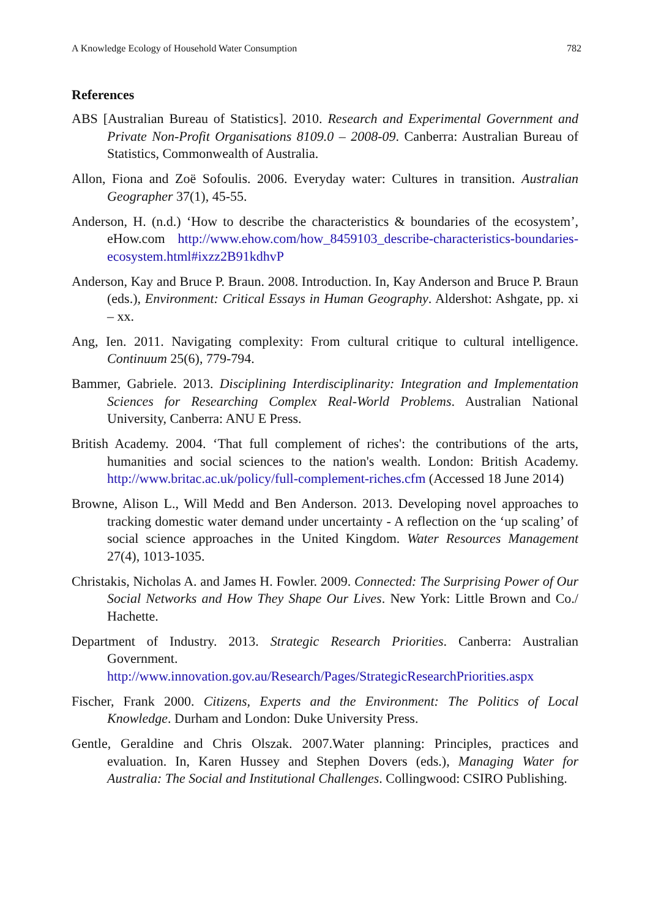A Knowledge Ecology of Household Water Consumption 782
References
ABS [Australian Bureau of Statistics]. 2010. Research and Experimental Government and Private Non-Profit Organisations 8109.0 – 2008-09. Canberra: Australian Bureau of Statistics, Commonwealth of Australia.
Allon, Fiona and Zoë Sofoulis. 2006. Everyday water: Cultures in transition. Australian Geographer 37(1), 45-55.
Anderson, H. (n.d.) ‘How to describe the characteristics & boundaries of the ecosystem’, eHow.com http://www.ehow.com/how_8459103_describe-characteristics-boundaries-ecosystem.html#ixzz2B91kdhvP
Anderson, Kay and Bruce P. Braun. 2008. Introduction. In, Kay Anderson and Bruce P. Braun (eds.), Environment: Critical Essays in Human Geography. Aldershot: Ashgate, pp. xi – xx.
Ang, Ien. 2011. Navigating complexity: From cultural critique to cultural intelligence. Continuum 25(6), 779-794.
Bammer, Gabriele. 2013. Disciplining Interdisciplinarity: Integration and Implementation Sciences for Researching Complex Real-World Problems. Australian National University, Canberra: ANU E Press.
British Academy. 2004. ‘That full complement of riches': the contributions of the arts, humanities and social sciences to the nation's wealth. London: British Academy. http://www.britac.ac.uk/policy/full-complement-riches.cfm (Accessed 18 June 2014)
Browne, Alison L., Will Medd and Ben Anderson. 2013. Developing novel approaches to tracking domestic water demand under uncertainty - A reflection on the ‘up scaling’ of social science approaches in the United Kingdom. Water Resources Management 27(4), 1013-1035.
Christakis, Nicholas A. and James H. Fowler. 2009. Connected: The Surprising Power of Our Social Networks and How They Shape Our Lives. New York: Little Brown and Co./ Hachette.
Department of Industry. 2013. Strategic Research Priorities. Canberra: Australian Government. http://www.innovation.gov.au/Research/Pages/StrategicResearchPriorities.aspx
Fischer, Frank 2000. Citizens, Experts and the Environment: The Politics of Local Knowledge. Durham and London: Duke University Press.
Gentle, Geraldine and Chris Olszak. 2007.Water planning: Principles, practices and evaluation. In, Karen Hussey and Stephen Dovers (eds.), Managing Water for Australia: The Social and Institutional Challenges. Collingwood: CSIRO Publishing.